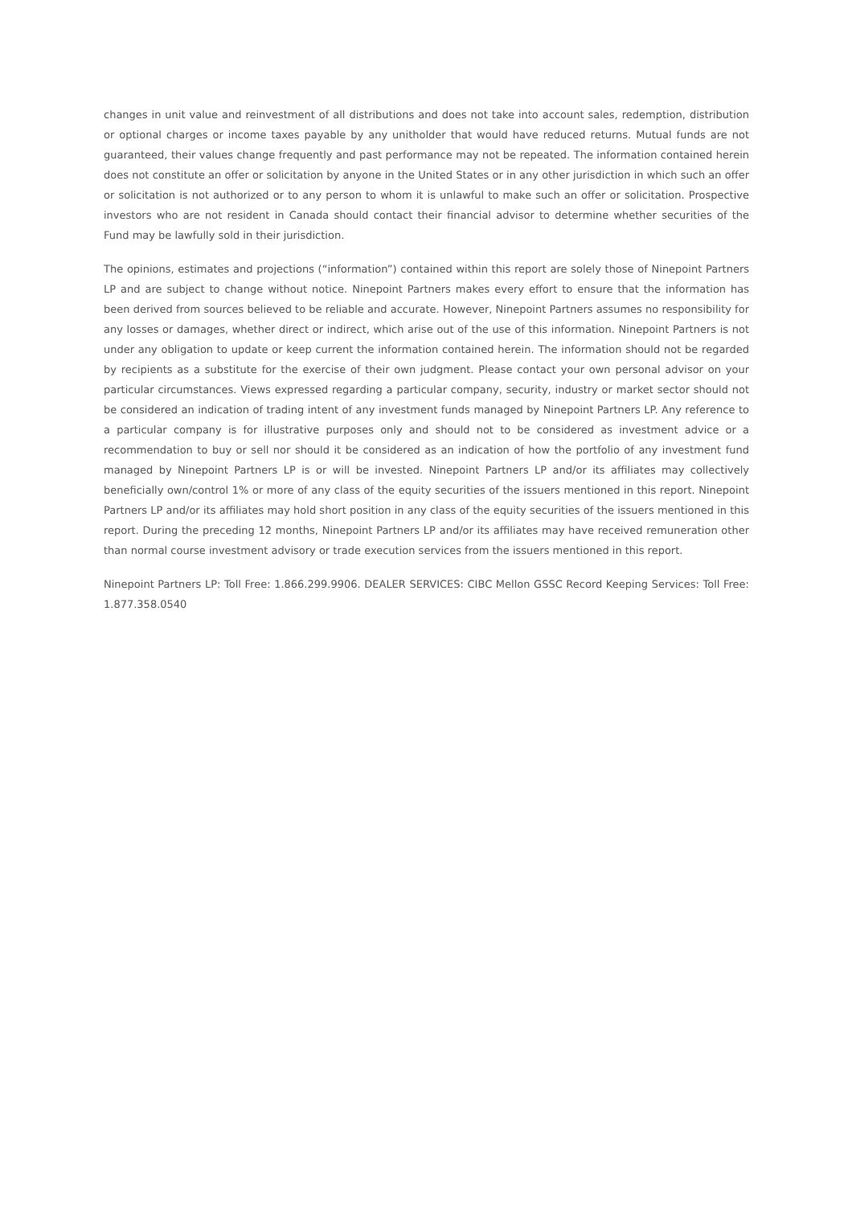changes in unit value and reinvestment of all distributions and does not take into account sales, redemption, distribution or optional charges or income taxes payable by any unitholder that would have reduced returns. Mutual funds are not guaranteed, their values change frequently and past performance may not be repeated. The information contained herein does not constitute an offer or solicitation by anyone in the United States or in any other jurisdiction in which such an offer or solicitation is not authorized or to any person to whom it is unlawful to make such an offer or solicitation. Prospective investors who are not resident in Canada should contact their financial advisor to determine whether securities of the Fund may be lawfully sold in their jurisdiction.
The opinions, estimates and projections (“information”) contained within this report are solely those of Ninepoint Partners LP and are subject to change without notice. Ninepoint Partners makes every effort to ensure that the information has been derived from sources believed to be reliable and accurate. However, Ninepoint Partners assumes no responsibility for any losses or damages, whether direct or indirect, which arise out of the use of this information. Ninepoint Partners is not under any obligation to update or keep current the information contained herein. The information should not be regarded by recipients as a substitute for the exercise of their own judgment. Please contact your own personal advisor on your particular circumstances. Views expressed regarding a particular company, security, industry or market sector should not be considered an indication of trading intent of any investment funds managed by Ninepoint Partners LP. Any reference to a particular company is for illustrative purposes only and should not to be considered as investment advice or a recommendation to buy or sell nor should it be considered as an indication of how the portfolio of any investment fund managed by Ninepoint Partners LP is or will be invested. Ninepoint Partners LP and/or its affiliates may collectively beneficially own/control 1% or more of any class of the equity securities of the issuers mentioned in this report. Ninepoint Partners LP and/or its affiliates may hold short position in any class of the equity securities of the issuers mentioned in this report. During the preceding 12 months, Ninepoint Partners LP and/or its affiliates may have received remuneration other than normal course investment advisory or trade execution services from the issuers mentioned in this report.
Ninepoint Partners LP: Toll Free: 1.866.299.9906. DEALER SERVICES: CIBC Mellon GSSC Record Keeping Services: Toll Free: 1.877.358.0540